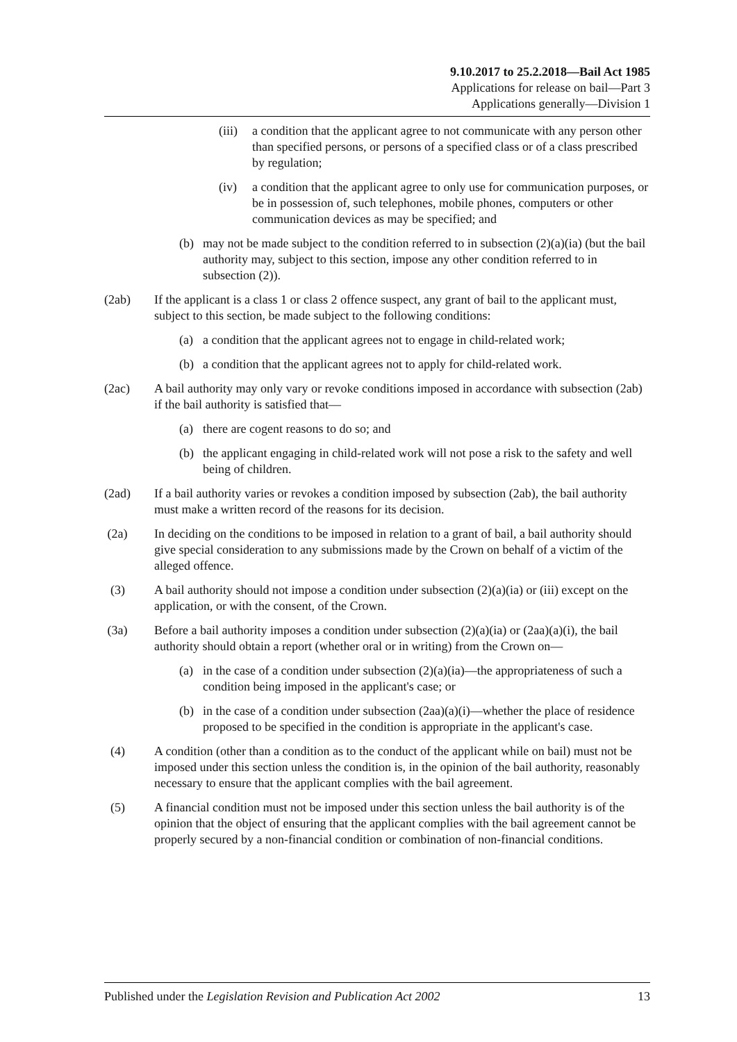9.10.2017 to 25.2.2018—Bail Act 1985
Applications for release on bail—Part 3
Applications generally—Division 1
(iii) a condition that the applicant agree to not communicate with any person other than specified persons, or persons of a specified class or of a class prescribed by regulation;
(iv) a condition that the applicant agree to only use for communication purposes, or be in possession of, such telephones, mobile phones, computers or other communication devices as may be specified; and
(b) may not be made subject to the condition referred to in subsection (2)(a)(ia) (but the bail authority may, subject to this section, impose any other condition referred to in subsection (2)).
(2ab) If the applicant is a class 1 or class 2 offence suspect, any grant of bail to the applicant must, subject to this section, be made subject to the following conditions:
(a) a condition that the applicant agrees not to engage in child-related work;
(b) a condition that the applicant agrees not to apply for child-related work.
(2ac) A bail authority may only vary or revoke conditions imposed in accordance with subsection (2ab) if the bail authority is satisfied that—
(a) there are cogent reasons to do so; and
(b) the applicant engaging in child-related work will not pose a risk to the safety and well being of children.
(2ad) If a bail authority varies or revokes a condition imposed by subsection (2ab), the bail authority must make a written record of the reasons for its decision.
(2a) In deciding on the conditions to be imposed in relation to a grant of bail, a bail authority should give special consideration to any submissions made by the Crown on behalf of a victim of the alleged offence.
(3) A bail authority should not impose a condition under subsection (2)(a)(ia) or (iii) except on the application, or with the consent, of the Crown.
(3a) Before a bail authority imposes a condition under subsection (2)(a)(ia) or (2aa)(a)(i), the bail authority should obtain a report (whether oral or in writing) from the Crown on—
(a) in the case of a condition under subsection (2)(a)(ia)—the appropriateness of such a condition being imposed in the applicant's case; or
(b) in the case of a condition under subsection (2aa)(a)(i)—whether the place of residence proposed to be specified in the condition is appropriate in the applicant's case.
(4) A condition (other than a condition as to the conduct of the applicant while on bail) must not be imposed under this section unless the condition is, in the opinion of the bail authority, reasonably necessary to ensure that the applicant complies with the bail agreement.
(5) A financial condition must not be imposed under this section unless the bail authority is of the opinion that the object of ensuring that the applicant complies with the bail agreement cannot be properly secured by a non-financial condition or combination of non-financial conditions.
Published under the Legislation Revision and Publication Act 2002 13